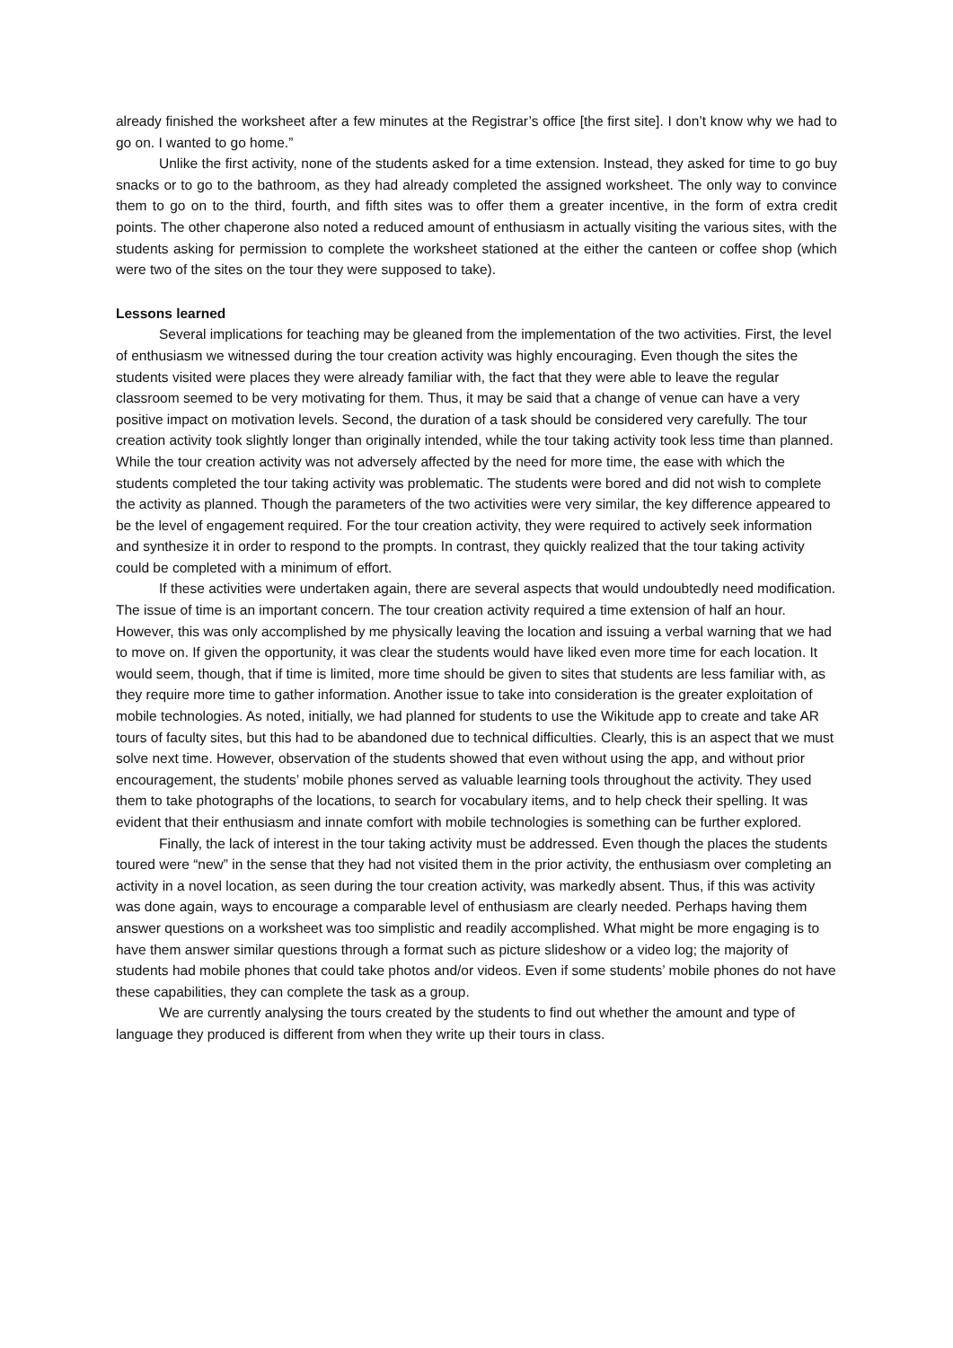already finished the worksheet after a few minutes at the Registrar’s office [the first site]. I don’t know why we had to go on. I wanted to go home.”
Unlike the first activity, none of the students asked for a time extension. Instead, they asked for time to go buy snacks or to go to the bathroom, as they had already completed the assigned worksheet. The only way to convince them to go on to the third, fourth, and fifth sites was to offer them a greater incentive, in the form of extra credit points. The other chaperone also noted a reduced amount of enthusiasm in actually visiting the various sites, with the students asking for permission to complete the worksheet stationed at the either the canteen or coffee shop (which were two of the sites on the tour they were supposed to take).
Lessons learned
Several implications for teaching may be gleaned from the implementation of the two activities. First, the level of enthusiasm we witnessed during the tour creation activity was highly encouraging. Even though the sites the students visited were places they were already familiar with, the fact that they were able to leave the regular classroom seemed to be very motivating for them. Thus, it may be said that a change of venue can have a very positive impact on motivation levels. Second, the duration of a task should be considered very carefully. The tour creation activity took slightly longer than originally intended, while the tour taking activity took less time than planned. While the tour creation activity was not adversely affected by the need for more time, the ease with which the students completed the tour taking activity was problematic. The students were bored and did not wish to complete the activity as planned. Though the parameters of the two activities were very similar, the key difference appeared to be the level of engagement required. For the tour creation activity, they were required to actively seek information and synthesize it in order to respond to the prompts. In contrast, they quickly realized that the tour taking activity could be completed with a minimum of effort.
If these activities were undertaken again, there are several aspects that would undoubtedly need modification. The issue of time is an important concern. The tour creation activity required a time extension of half an hour. However, this was only accomplished by me physically leaving the location and issuing a verbal warning that we had to move on. If given the opportunity, it was clear the students would have liked even more time for each location. It would seem, though, that if time is limited, more time should be given to sites that students are less familiar with, as they require more time to gather information. Another issue to take into consideration is the greater exploitation of mobile technologies. As noted, initially, we had planned for students to use the Wikitude app to create and take AR tours of faculty sites, but this had to be abandoned due to technical difficulties. Clearly, this is an aspect that we must solve next time. However, observation of the students showed that even without using the app, and without prior encouragement, the students’ mobile phones served as valuable learning tools throughout the activity. They used them to take photographs of the locations, to search for vocabulary items, and to help check their spelling. It was evident that their enthusiasm and innate comfort with mobile technologies is something can be further explored.
Finally, the lack of interest in the tour taking activity must be addressed. Even though the places the students toured were “new” in the sense that they had not visited them in the prior activity, the enthusiasm over completing an activity in a novel location, as seen during the tour creation activity, was markedly absent. Thus, if this was activity was done again, ways to encourage a comparable level of enthusiasm are clearly needed. Perhaps having them answer questions on a worksheet was too simplistic and readily accomplished. What might be more engaging is to have them answer similar questions through a format such as picture slideshow or a video log; the majority of students had mobile phones that could take photos and/or videos. Even if some students’ mobile phones do not have these capabilities, they can complete the task as a group.
We are currently analysing the tours created by the students to find out whether the amount and type of language they produced is different from when they write up their tours in class.